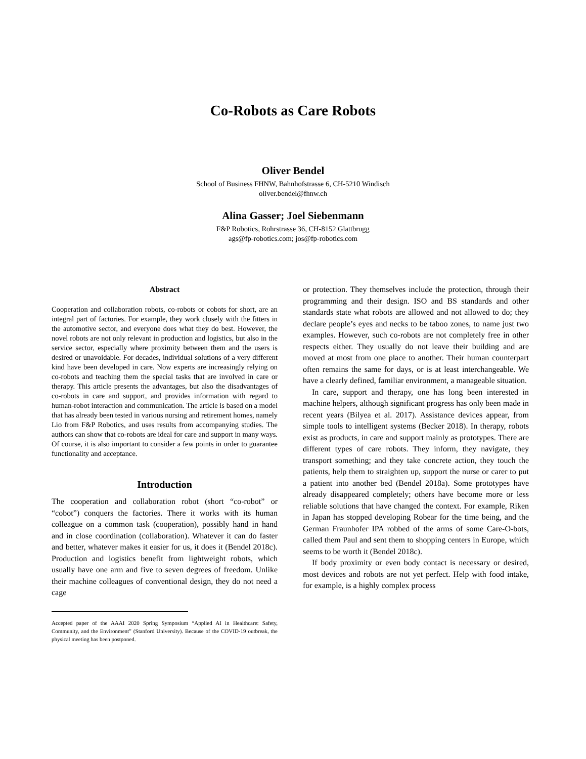Co-Robots as Care Robots
Oliver Bendel
School of Business FHNW, Bahnhofstrasse 6, CH-5210 Windisch
oliver.bendel@fhnw.ch
Alina Gasser; Joel Siebenmann
F&P Robotics, Rohrstrasse 36, CH-8152 Glattbrugg
ags@fp-robotics.com; jos@fp-robotics.com
Abstract
Cooperation and collaboration robots, co-robots or cobots for short, are an integral part of factories. For example, they work closely with the fitters in the automotive sector, and everyone does what they do best. However, the novel robots are not only relevant in production and logistics, but also in the service sector, especially where proximity between them and the users is desired or unavoidable. For decades, individual solutions of a very different kind have been developed in care. Now experts are increasingly relying on co-robots and teaching them the special tasks that are involved in care or therapy. This article presents the advantages, but also the disadvantages of co-robots in care and support, and provides information with regard to human-robot interaction and communication. The article is based on a model that has already been tested in various nursing and retirement homes, namely Lio from F&P Robotics, and uses results from accompanying studies. The authors can show that co-robots are ideal for care and support in many ways. Of course, it is also important to consider a few points in order to guarantee functionality and acceptance.
Introduction
The cooperation and collaboration robot (short “co-robot” or “cobot”) conquers the factories. There it works with its human colleague on a common task (cooperation), possibly hand in hand and in close coordination (collaboration). Whatever it can do faster and better, whatever makes it easier for us, it does it (Bendel 2018c). Production and logistics benefit from lightweight robots, which usually have one arm and five to seven degrees of freedom. Unlike their machine colleagues of conventional design, they do not need a cage
Accepted paper of the AAAI 2020 Spring Symposium “Applied AI in Healthcare: Safety, Community, and the Environment” (Stanford University). Because of the COVID-19 outbreak, the physical meeting has been postponed.
or protection. They themselves include the protection, through their programming and their design. ISO and BS standards and other standards state what robots are allowed and not allowed to do; they declare people’s eyes and necks to be taboo zones, to name just two examples. However, such co-robots are not completely free in other respects either. They usually do not leave their building and are moved at most from one place to another. Their human counterpart often remains the same for days, or is at least interchangeable. We have a clearly defined, familiar environment, a manageable situation.
In care, support and therapy, one has long been interested in machine helpers, although significant progress has only been made in recent years (Bilyea et al. 2017). Assistance devices appear, from simple tools to intelligent systems (Becker 2018). In therapy, robots exist as products, in care and support mainly as prototypes. There are different types of care robots. They inform, they navigate, they transport something; and they take concrete action, they touch the patients, help them to straighten up, support the nurse or carer to put a patient into another bed (Bendel 2018a). Some prototypes have already disappeared completely; others have become more or less reliable solutions that have changed the context. For example, Riken in Japan has stopped developing Robear for the time being, and the German Fraunhofer IPA robbed of the arms of some Care-O-bots, called them Paul and sent them to shopping centers in Europe, which seems to be worth it (Bendel 2018c).
If body proximity or even body contact is necessary or desired, most devices and robots are not yet perfect. Help with food intake, for example, is a highly complex process